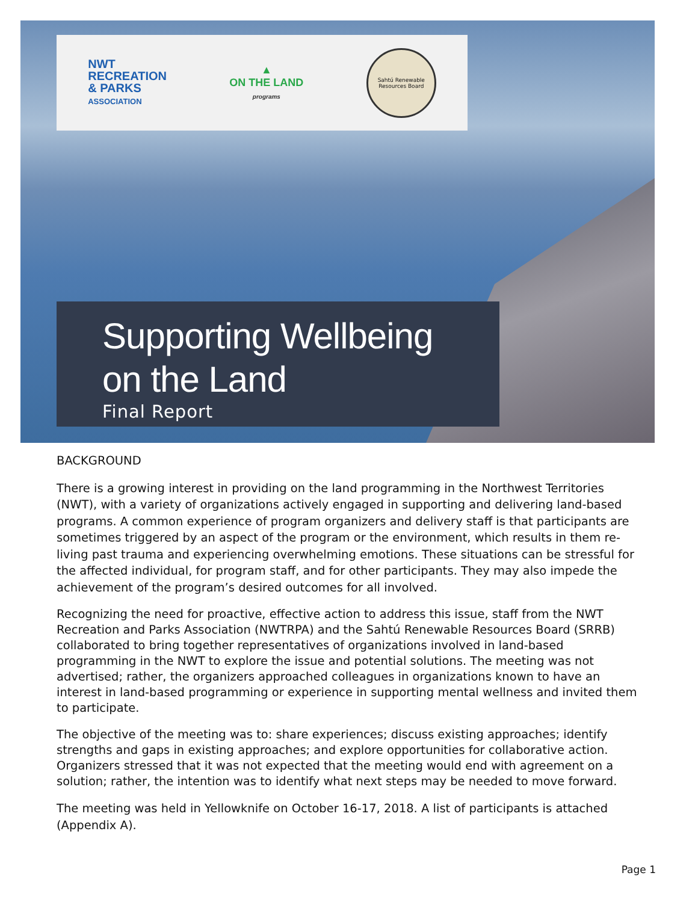NWT
RECREATION
& PARKS
ASSOCIATION
▲
ON THE LAND
programs
Sahtú Renewable Resources Board
Supporting Wellbeing
on the Land
Final Report
BACKGROUND
There is a growing interest in providing on the land programming in the Northwest Territories (NWT), with a variety of organizations actively engaged in supporting and delivering land-based programs. A common experience of program organizers and delivery staff is that participants are sometimes triggered by an aspect of the program or the environment, which results in them re-living past trauma and experiencing overwhelming emotions. These situations can be stressful for the affected individual, for program staff, and for other participants. They may also impede the achievement of the program’s desired outcomes for all involved.
Recognizing the need for proactive, effective action to address this issue, staff from the NWT Recreation and Parks Association (NWTRPA) and the Sahtú Renewable Resources Board (SRRB) collaborated to bring together representatives of organizations involved in land-based programming in the NWT to explore the issue and potential solutions. The meeting was not advertised; rather, the organizers approached colleagues in organizations known to have an interest in land-based programming or experience in supporting mental wellness and invited them to participate.
The objective of the meeting was to: share experiences; discuss existing approaches; identify strengths and gaps in existing approaches; and explore opportunities for collaborative action. Organizers stressed that it was not expected that the meeting would end with agreement on a solution; rather, the intention was to identify what next steps may be needed to move forward.
The meeting was held in Yellowknife on October 16-17, 2018. A list of participants is attached (Appendix A).
Page 1